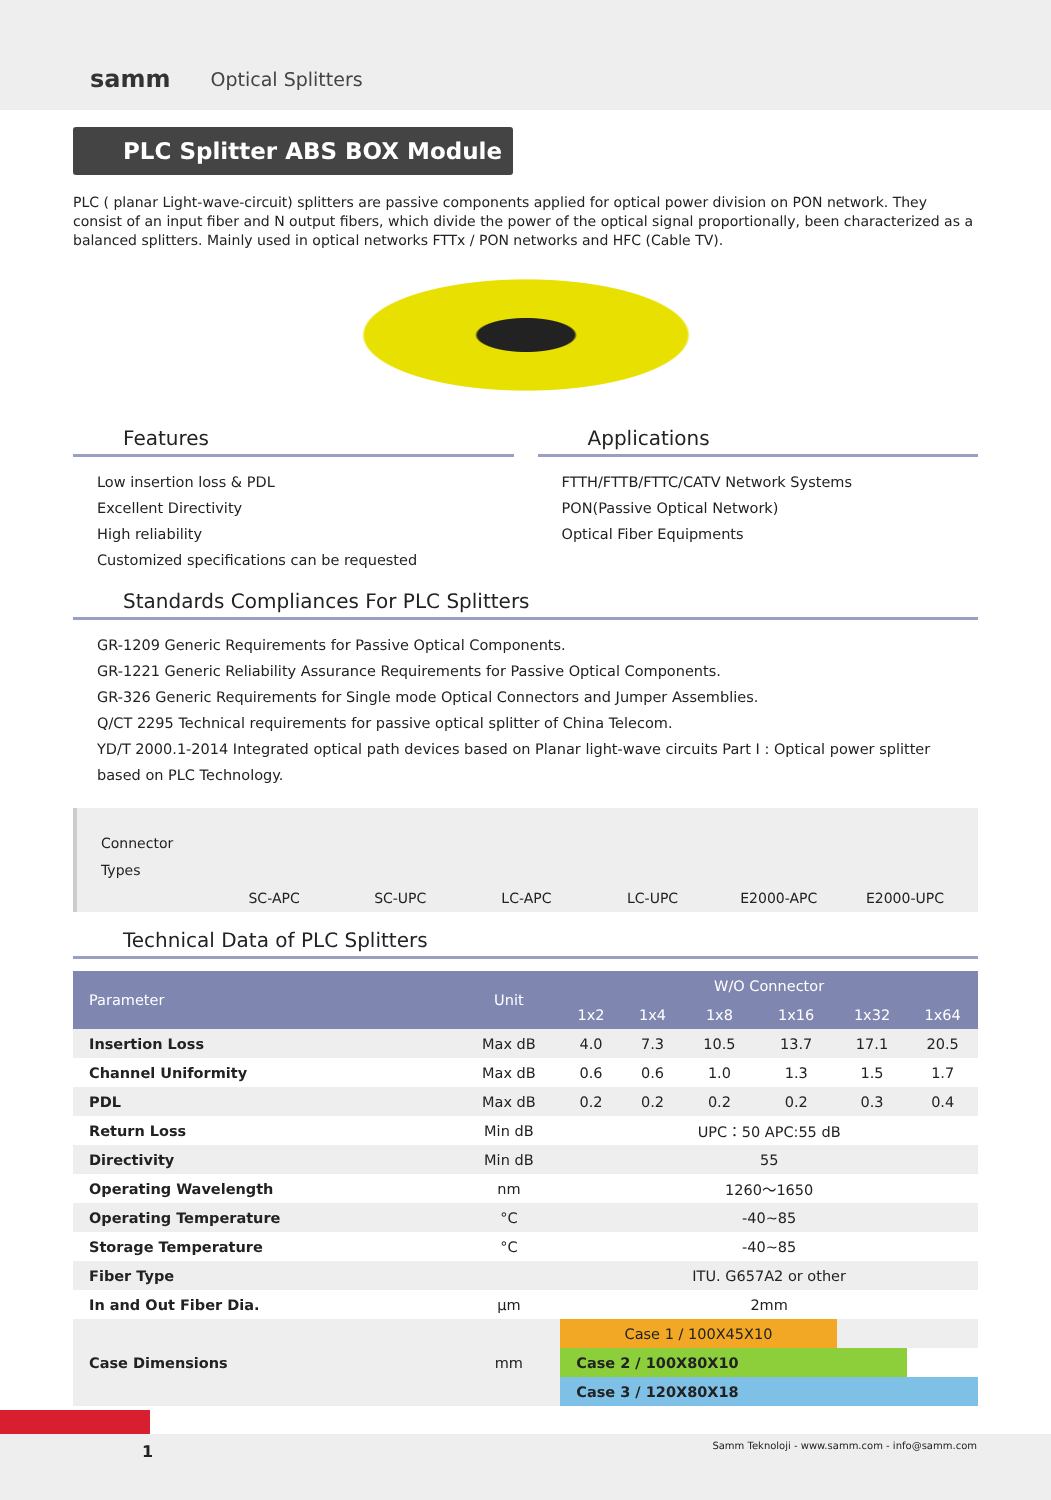samm Optical Splitters
PLC Splitter ABS BOX Module
PLC ( planar Light-wave-circuit) splitters are passive components applied for optical power division on PON network. They consist of an input fiber and N output fibers, which divide the power of the optical signal proportionally, been characterized as a balanced splitters. Mainly used in optical networks FTTx / PON networks and HFC (Cable TV).
Features
Low insertion loss & PDL
Excellent Directivity
High reliability
Customized specifications can be requested
Applications
FTTH/FTTB/FTTC/CATV Network Systems
PON(Passive Optical Network)
Optical Fiber Equipments
Standards Compliances For PLC Splitters
GR-1209 Generic Requirements for Passive Optical Components.
GR-1221 Generic Reliability Assurance Requirements for Passive Optical Components.
GR-326 Generic Requirements for Single mode Optical Connectors and Jumper Assemblies.
Q/CT 2295 Technical requirements for passive optical splitter of China Telecom.
YD/T 2000.1-2014 Integrated optical path devices based on Planar light-wave circuits Part I : Optical power splitter based on PLC Technology.
Connector
Types
SC-APC SC-UPC LC-APC LC-UPC E2000-APC E2000-UPC
Technical Data of PLC Splitters
| Parameter | Unit | W/O Connector | | | | | |
| --- | --- | --- | --- | --- | --- | --- | --- |
| | | 1x2 | 1x4 | 1x8 | 1x16 | 1x32 | 1x64 |
| Insertion Loss | Max dB | 4.0 | 7.3 | 10.5 | 13.7 | 17.1 | 20.5 |
| Channel Uniformity | Max dB | 0.6 | 0.6 | 1.0 | 1.3 | 1.5 | 1.7 |
| PDL | Max dB | 0.2 | 0.2 | 0.2 | 0.2 | 0.3 | 0.4 |
| Return Loss | Min dB | UPC：50 APC:55 dB | | | | | |
| Directivity | Min dB | 55 | | | | | |
| Operating Wavelength | nm | 1260～1650 | | | | | |
| Operating Temperature | °C | -40~85 | | | | | |
| Storage Temperature | °C | -40~85 | | | | | |
| Fiber Type | | ITU. G657A2 or other | | | | | |
| In and Out Fiber Dia. | μm | 2mm | | | | | |
| Case Dimensions | mm | Case 1 / 100X45X10 | | | | | |
| | | Case 2 / 100X80X10 | | | | | |
| | | Case 3 / 120X80X18 | | | | | |
1 Samm Teknoloji - www.samm.com - info@samm.com